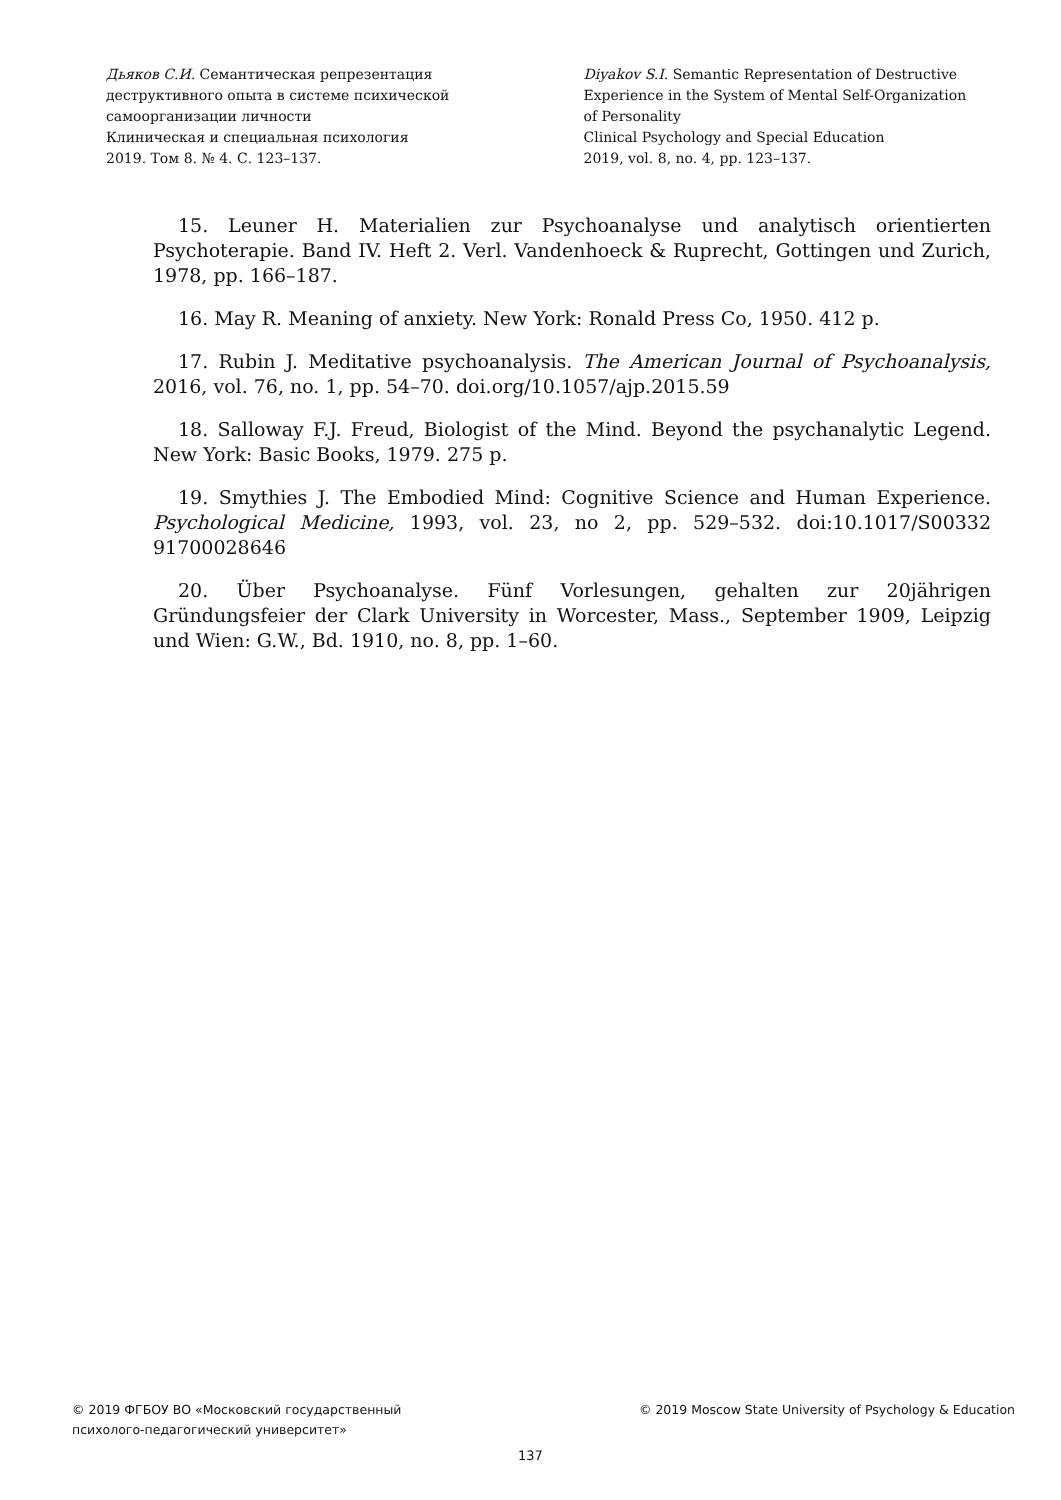Дьяков С.И. Семантическая репрезентация
деструктивного опыта в системе психической
самоорганизации личности
Клиническая и специальная психология
2019. Том 8. № 4. С. 123–137.
Diyakov S.I. Semantic Representation of Destructive
Experience in the System of Mental Self-Organization
of Personality
Clinical Psychology and Special Education
2019, vol. 8, no. 4, pp. 123–137.
15. Leuner H. Materialien zur Psychoanalyse und analytisch orientierten Psychoterapie. Band IV. Heft 2. Verl. Vandenhoeck & Ruprecht, Gottingen und Zurich, 1978, pp. 166–187.
16. May R. Meaning of anxiety. New York: Ronald Press Co, 1950. 412 p.
17. Rubin J. Meditative psychoanalysis. The American Journal of Psychoanalysis, 2016, vol. 76, no. 1, pp. 54–70. doi.org/10.1057/ajp.2015.59
18. Salloway F.J. Freud, Biologist of the Mind. Beyond the psychanalytic Legend. New York: Basic Books, 1979. 275 p.
19. Smythies J. The Embodied Mind: Cognitive Science and Human Experience. Psychological Medicine, 1993, vol. 23, no 2, pp. 529–532. doi:10.1017/S00332 91700028646
20. Über Psychoanalyse. Fünf Vorlesungen, gehalten zur 20jährigen Gründungsfeier der Clark University in Worcester, Mass., September 1909, Leipzig und Wien: G.W., Bd. 1910, no. 8, pp. 1–60.
© 2019 ФГБОУ ВО «Московский государственный
психолого-педагогический университет»
© 2019 Moscow State University of Psychology & Education
137